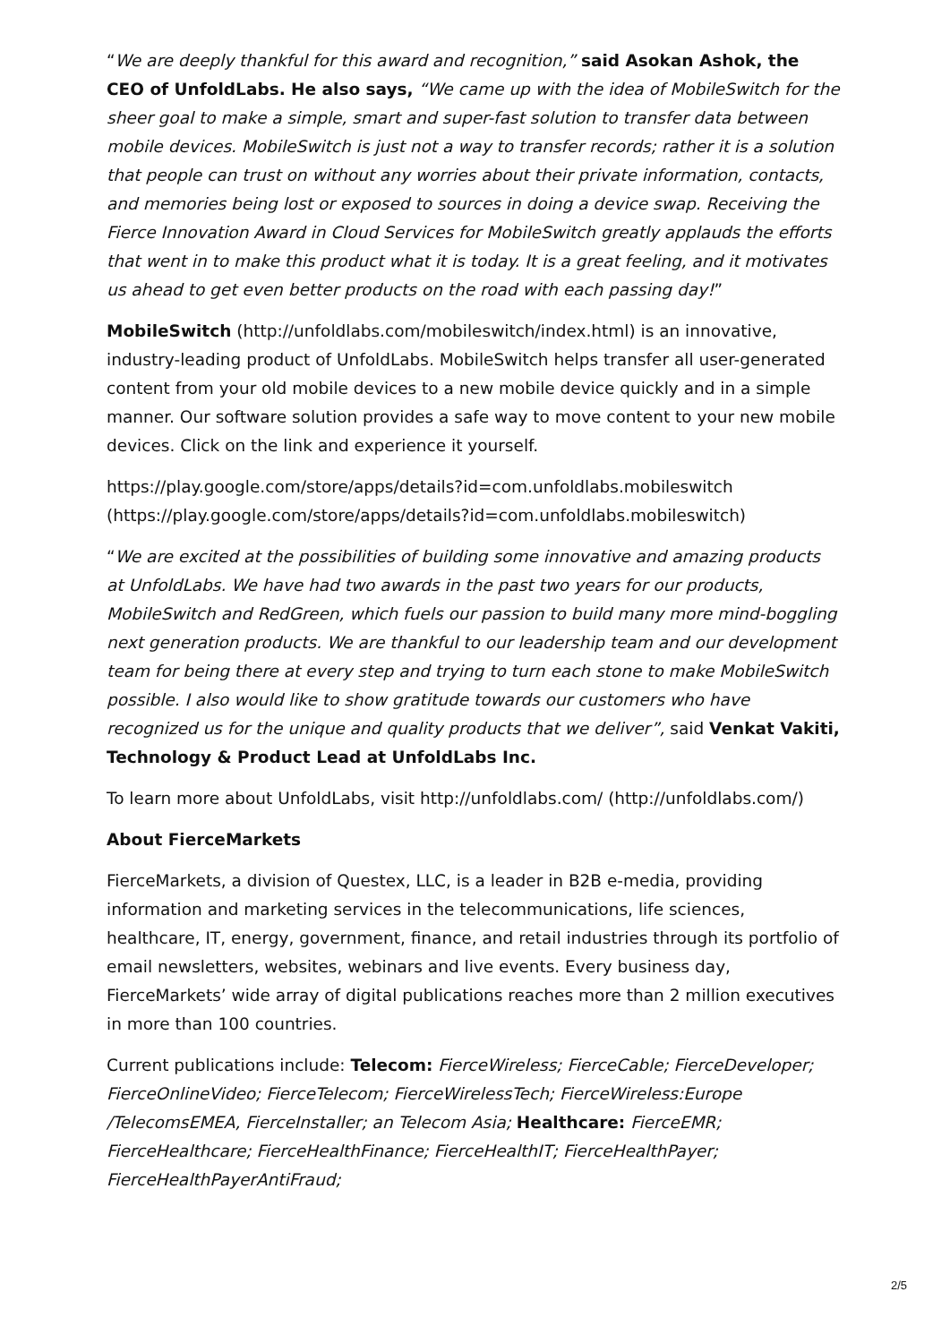“We are deeply thankful for this award and recognition,” said Asokan Ashok, the CEO of UnfoldLabs. He also says, “We came up with the idea of MobileSwitch for the sheer goal to make a simple, smart and super-fast solution to transfer data between mobile devices. MobileSwitch is just not a way to transfer records; rather it is a solution that people can trust on without any worries about their private information, contacts, and memories being lost or exposed to sources in doing a device swap. Receiving the Fierce Innovation Award in Cloud Services for MobileSwitch greatly applauds the efforts that went in to make this product what it is today. It is a great feeling, and it motivates us ahead to get even better products on the road with each passing day!”
MobileSwitch (http://unfoldlabs.com/mobileswitch/index.html) is an innovative, industry-leading product of UnfoldLabs. MobileSwitch helps transfer all user-generated content from your old mobile devices to a new mobile device quickly and in a simple manner. Our software solution provides a safe way to move content to your new mobile devices. Click on the link and experience it yourself.
https://play.google.com/store/apps/details?id=com.unfoldlabs.mobileswitch (https://play.google.com/store/apps/details?id=com.unfoldlabs.mobileswitch)
“We are excited at the possibilities of building some innovative and amazing products at UnfoldLabs. We have had two awards in the past two years for our products, MobileSwitch and RedGreen, which fuels our passion to build many more mind-boggling next generation products. We are thankful to our leadership team and our development team for being there at every step and trying to turn each stone to make MobileSwitch possible. I also would like to show gratitude towards our customers who have recognized us for the unique and quality products that we deliver”, said Venkat Vakiti, Technology & Product Lead at UnfoldLabs Inc.
To learn more about UnfoldLabs, visit http://unfoldlabs.com/ (http://unfoldlabs.com/)
About FierceMarkets
FierceMarkets, a division of Questex, LLC, is a leader in B2B e-media, providing information and marketing services in the telecommunications, life sciences, healthcare, IT, energy, government, finance, and retail industries through its portfolio of email newsletters, websites, webinars and live events. Every business day, FierceMarkets’ wide array of digital publications reaches more than 2 million executives in more than 100 countries.
Current publications include: Telecom: FierceWireless; FierceCable; FierceDeveloper; FierceOnlineVideo; FierceTelecom; FierceWirelessTech; FierceWireless:Europe /TelecomsEMEA, FierceInstaller; an Telecom Asia; Healthcare: FierceEMR; FierceHealthcare; FierceHealthFinance; FierceHealthIT; FierceHealthPayer; FierceHealthPayerAntiFraud;
2/5